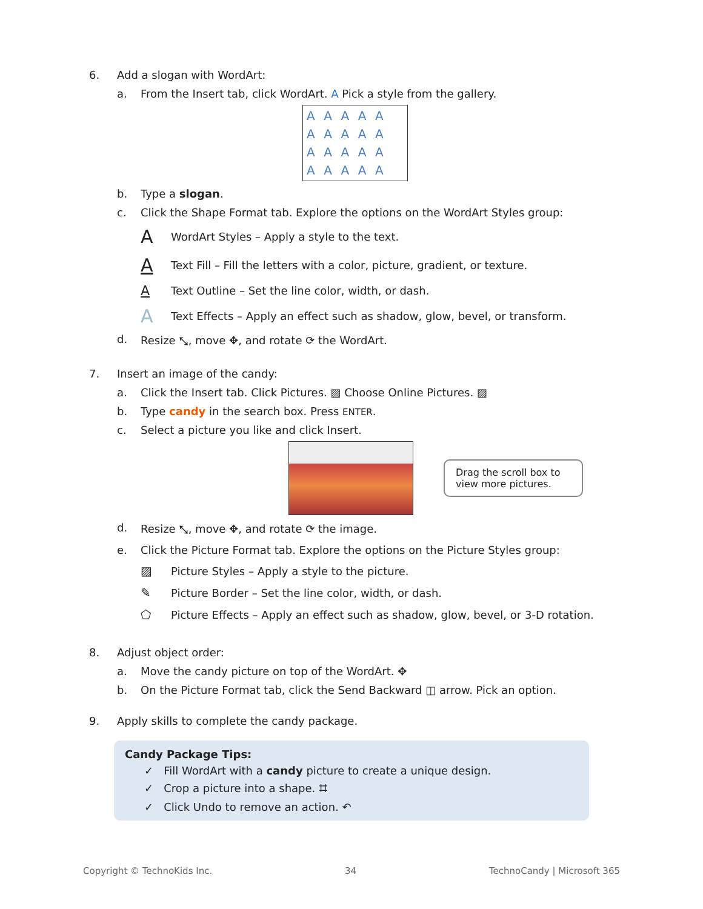6. Add a slogan with WordArt:
a. From the Insert tab, click WordArt. A Pick a style from the gallery.
AAAAA
AAAAA
AAAAA
AAAAA
b. Type a slogan.
c. Click the Shape Format tab. Explore the options on the WordArt Styles group:
A WordArt Styles – Apply a style to the text.
A Text Fill – Fill the letters with a color, picture, gradient, or texture.
A Text Outline – Set the line color, width, or dash.
A Text Effects – Apply an effect such as shadow, glow, bevel, or transform.
d. Resize ⤡, move ✥, and rotate ⟳ the WordArt.
7. Insert an image of the candy:
a. Click the Insert tab. Click Pictures. ▨ Choose Online Pictures. ▨
b. Type candy in the search box. Press ENTER.
c. Select a picture you like and click Insert.
Drag the scroll box to view more pictures.
d. Resize ⤡, move ✥, and rotate ⟳ the image.
e. Click the Picture Format tab. Explore the options on the Picture Styles group:
▨ Picture Styles – Apply a style to the picture.
✎ Picture Border – Set the line color, width, or dash.
⬠ Picture Effects – Apply an effect such as shadow, glow, bevel, or 3-D rotation.
8. Adjust object order:
a. Move the candy picture on top of the WordArt. ✥
b. On the Picture Format tab, click the Send Backward ◫ arrow. Pick an option.
9. Apply skills to complete the candy package.
Candy Package Tips:
✓ Fill WordArt with a candy picture to create a unique design.
✓ Crop a picture into a shape. ⌗
✓ Click Undo to remove an action. ↶
Copyright © TechnoKids Inc. 34 TechnoCandy | Microsoft 365